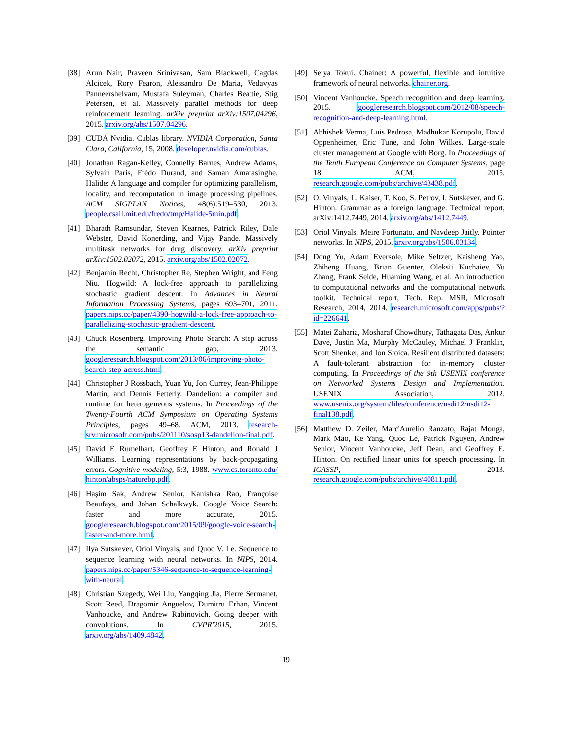[38] Arun Nair, Praveen Srinivasan, Sam Blackwell, Cagdas Alcicek, Rory Fearon, Alessandro De Maria, Vedavyas Panneershelvam, Mustafa Suleyman, Charles Beattie, Stig Petersen, et al. Massively parallel methods for deep reinforcement learning. arXiv preprint arXiv:1507.04296, 2015. arxiv.org/abs/1507.04296.
[39] CUDA Nvidia. Cublas library. NVIDIA Corporation, Santa Clara, California, 15, 2008. developer.nvidia.com/cublas.
[40] Jonathan Ragan-Kelley, Connelly Barnes, Andrew Adams, Sylvain Paris, Frédo Durand, and Saman Amarasinghe. Halide: A language and compiler for optimizing parallelism, locality, and recomputation in image processing pipelines. ACM SIGPLAN Notices, 48(6):519–530, 2013. people.csail.mit.edu/fredo/tmp/Halide-5min.pdf.
[41] Bharath Ramsundar, Steven Kearnes, Patrick Riley, Dale Webster, David Konerding, and Vijay Pande. Massively multitask networks for drug discovery. arXiv preprint arXiv:1502.02072, 2015. arxiv.org/abs/1502.02072.
[42] Benjamin Recht, Christopher Re, Stephen Wright, and Feng Niu. Hogwild: A lock-free approach to parallelizing stochastic gradient descent. In Advances in Neural Information Processing Systems, pages 693–701, 2011. papers.nips.cc/paper/4390-hogwild-a-lock-free-approach-to-parallelizing-stochastic-gradient-descent.
[43] Chuck Rosenberg. Improving Photo Search: A step across the semantic gap, 2013. googleresearch.blogspot.com/2013/06/improving-photo-search-step-across.html.
[44] Christopher J Rossbach, Yuan Yu, Jon Currey, Jean-Philippe Martin, and Dennis Fetterly. Dandelion: a compiler and runtime for heterogeneous systems. In Proceedings of the Twenty-Fourth ACM Symposium on Operating Systems Principles, pages 49–68. ACM, 2013. research-srv.microsoft.com/pubs/201110/sosp13-dandelion-final.pdf.
[45] David E Rumelhart, Geoffrey E Hinton, and Ronald J Williams. Learning representations by back-propagating errors. Cognitive modeling, 5:3, 1988. www.cs.toronto.edu/ hinton/absps/naturebp.pdf.
[46] Haşim Sak, Andrew Senior, Kanishka Rao, Françoise Beaufays, and Johan Schalkwyk. Google Voice Search: faster and more accurate, 2015. googleresearch.blogspot.com/2015/09/google-voice-search-faster-and-more.html.
[47] Ilya Sutskever, Oriol Vinyals, and Quoc V. Le. Sequence to sequence learning with neural networks. In NIPS, 2014. papers.nips.cc/paper/5346-sequence-to-sequence-learning-with-neural.
[48] Christian Szegedy, Wei Liu, Yangqing Jia, Pierre Sermanet, Scott Reed, Dragomir Anguelov, Dumitru Erhan, Vincent Vanhoucke, and Andrew Rabinovich. Going deeper with convolutions. In CVPR'2015, 2015. arxiv.org/abs/1409.4842.
[49] Seiya Tokui. Chainer: A powerful, flexible and intuitive framework of neural networks. chainer.org.
[50] Vincent Vanhoucke. Speech recognition and deep learning, 2015. googleresearch.blogspot.com/2012/08/speech-recognition-and-deep-learning.html.
[51] Abhishek Verma, Luis Pedrosa, Madhukar Korupolu, David Oppenheimer, Eric Tune, and John Wilkes. Large-scale cluster management at Google with Borg. In Proceedings of the Tenth European Conference on Computer Systems, page 18. ACM, 2015. research.google.com/pubs/archive/43438.pdf.
[52] O. Vinyals, L. Kaiser, T. Koo, S. Petrov, I. Sutskever, and G. Hinton. Grammar as a foreign language. Technical report, arXiv:1412.7449, 2014. arxiv.org/abs/1412.7449.
[53] Oriol Vinyals, Meire Fortunato, and Navdeep Jaitly. Pointer networks. In NIPS, 2015. arxiv.org/abs/1506.03134.
[54] Dong Yu, Adam Eversole, Mike Seltzer, Kaisheng Yao, Zhiheng Huang, Brian Guenter, Oleksii Kuchaiev, Yu Zhang, Frank Seide, Huaming Wang, et al. An introduction to computational networks and the computational network toolkit. Technical report, Tech. Rep. MSR, Microsoft Research, 2014, 2014. research.microsoft.com/apps/pubs/?id=226641.
[55] Matei Zaharia, Mosharaf Chowdhury, Tathagata Das, Ankur Dave, Justin Ma, Murphy McCauley, Michael J Franklin, Scott Shenker, and Ion Stoica. Resilient distributed datasets: A fault-tolerant abstraction for in-memory cluster computing. In Proceedings of the 9th USENIX conference on Networked Systems Design and Implementation. USENIX Association, 2012. www.usenix.org/system/files/conference/nsdi12/nsdi12-final138.pdf.
[56] Matthew D. Zeiler, Marc'Aurelio Ranzato, Rajat Monga, Mark Mao, Ke Yang, Quoc Le, Patrick Nguyen, Andrew Senior, Vincent Vanhoucke, Jeff Dean, and Geoffrey E. Hinton. On rectified linear units for speech processing. In ICASSP, 2013. research.google.com/pubs/archive/40811.pdf.
19